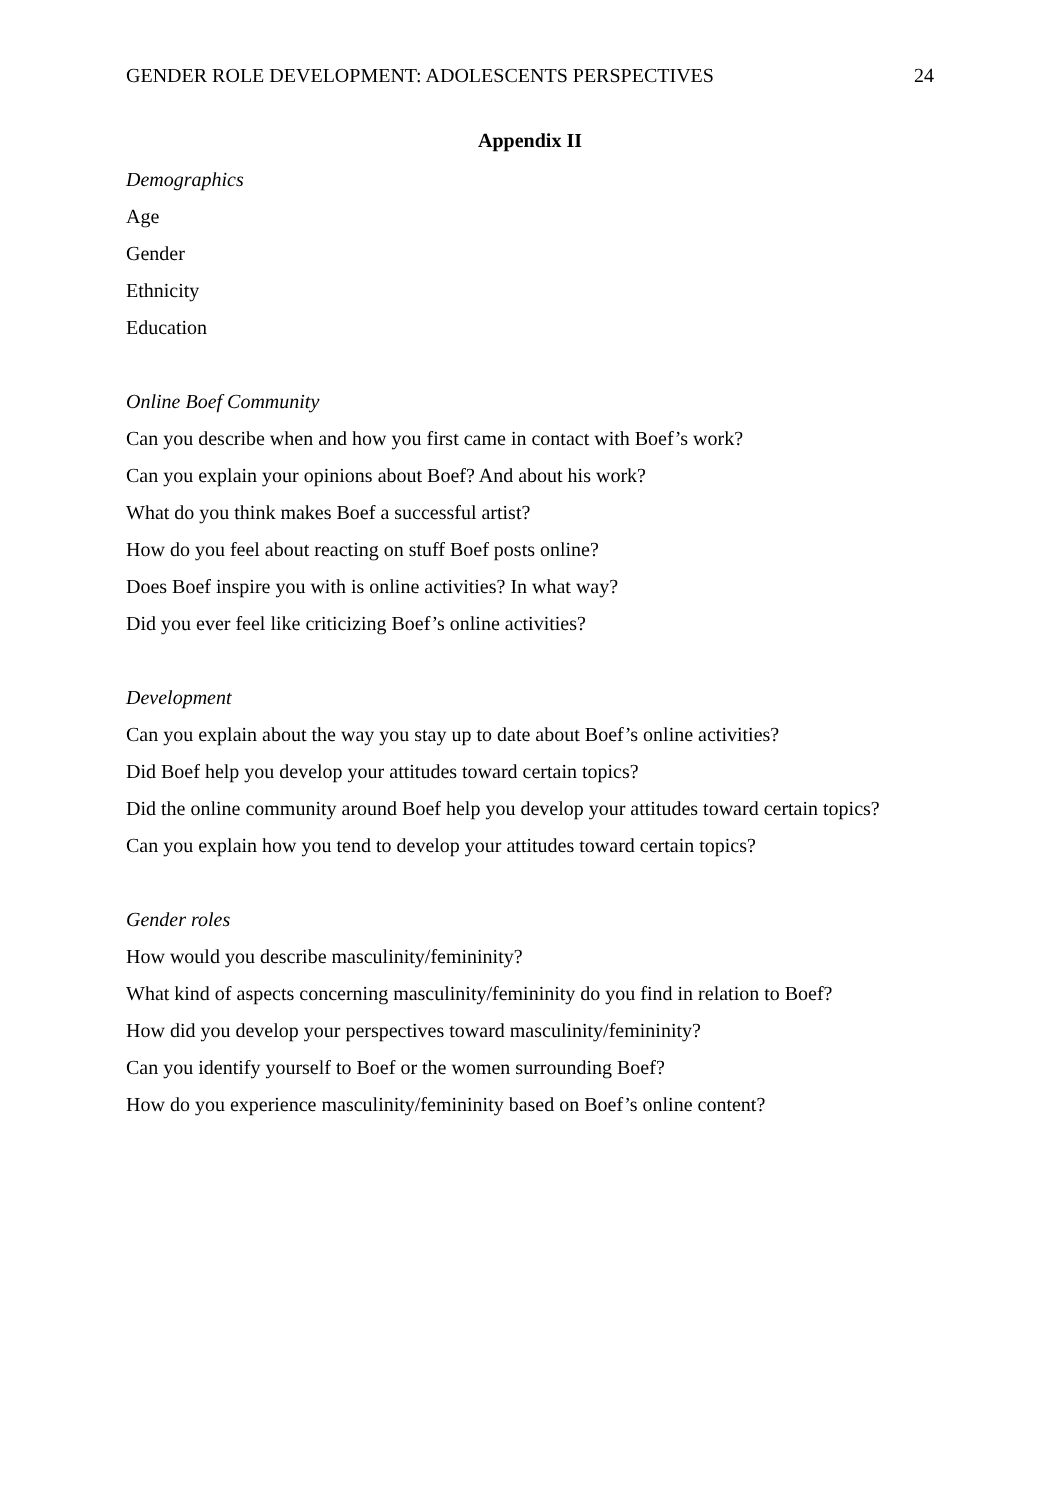GENDER ROLE DEVELOPMENT: ADOLESCENTS PERSPECTIVES 24
Appendix II
Demographics
Age
Gender
Ethnicity
Education
Online Boef Community
Can you describe when and how you first came in contact with Boef’s work?
Can you explain your opinions about Boef? And about his work?
What do you think makes Boef a successful artist?
How do you feel about reacting on stuff Boef posts online?
Does Boef inspire you with is online activities? In what way?
Did you ever feel like criticizing Boef’s online activities?
Development
Can you explain about the way you stay up to date about Boef’s online activities?
Did Boef help you develop your attitudes toward certain topics?
Did the online community around Boef help you develop your attitudes toward certain topics?
Can you explain how you tend to develop your attitudes toward certain topics?
Gender roles
How would you describe masculinity/femininity?
What kind of aspects concerning masculinity/femininity do you find in relation to Boef?
How did you develop your perspectives toward masculinity/femininity?
Can you identify yourself to Boef or the women surrounding Boef?
How do you experience masculinity/femininity based on Boef’s online content?